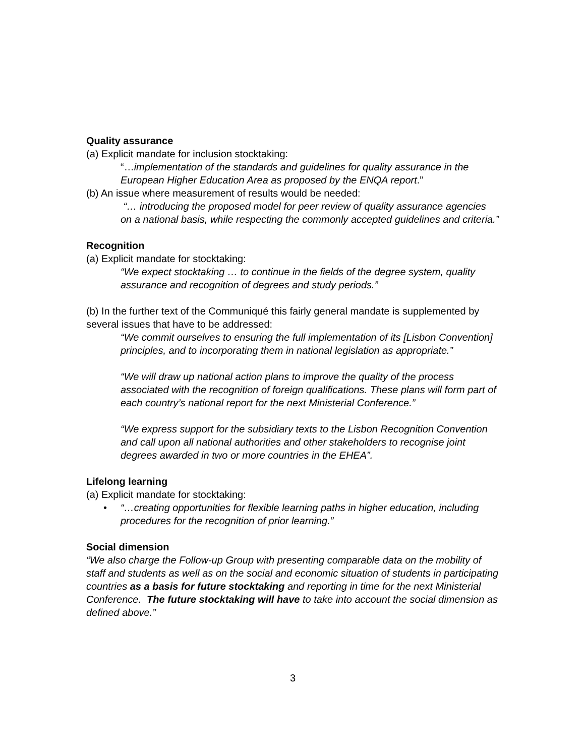Quality assurance
(a) Explicit mandate for inclusion stocktaking:
“…implementation of the standards and guidelines for quality assurance in the European Higher Education Area as proposed by the ENQA report.”
(b) An issue where measurement of results would be needed:
“… introducing the proposed model for peer review of quality assurance agencies on a national basis, while respecting the commonly accepted guidelines and criteria.”
Recognition
(a) Explicit mandate for stocktaking:
“We expect stocktaking … to continue in the fields of the degree system, quality assurance and recognition of degrees and study periods.”
(b) In the further text of the Communiqué this fairly general mandate is supplemented by several issues that have to be addressed:
“We commit ourselves to ensuring the full implementation of its [Lisbon Convention] principles, and to incorporating them in national legislation as appropriate.”
“We will draw up national action plans to improve the quality of the process associated with the recognition of foreign qualifications. These plans will form part of each country’s national report for the next Ministerial Conference.”
“We express support for the subsidiary texts to the Lisbon Recognition Convention and call upon all national authorities and other stakeholders to recognise joint degrees awarded in two or more countries in the EHEA”.
Lifelong learning
(a) Explicit mandate for stocktaking:
• “…creating opportunities for flexible learning paths in higher education, including procedures for the recognition of prior learning.”
Social dimension
“We also charge the Follow-up Group with presenting comparable data on the mobility of staff and students as well as on the social and economic situation of students in participating countries as a basis for future stocktaking and reporting in time for the next Ministerial Conference. The future stocktaking will have to take into account the social dimension as defined above.”
3